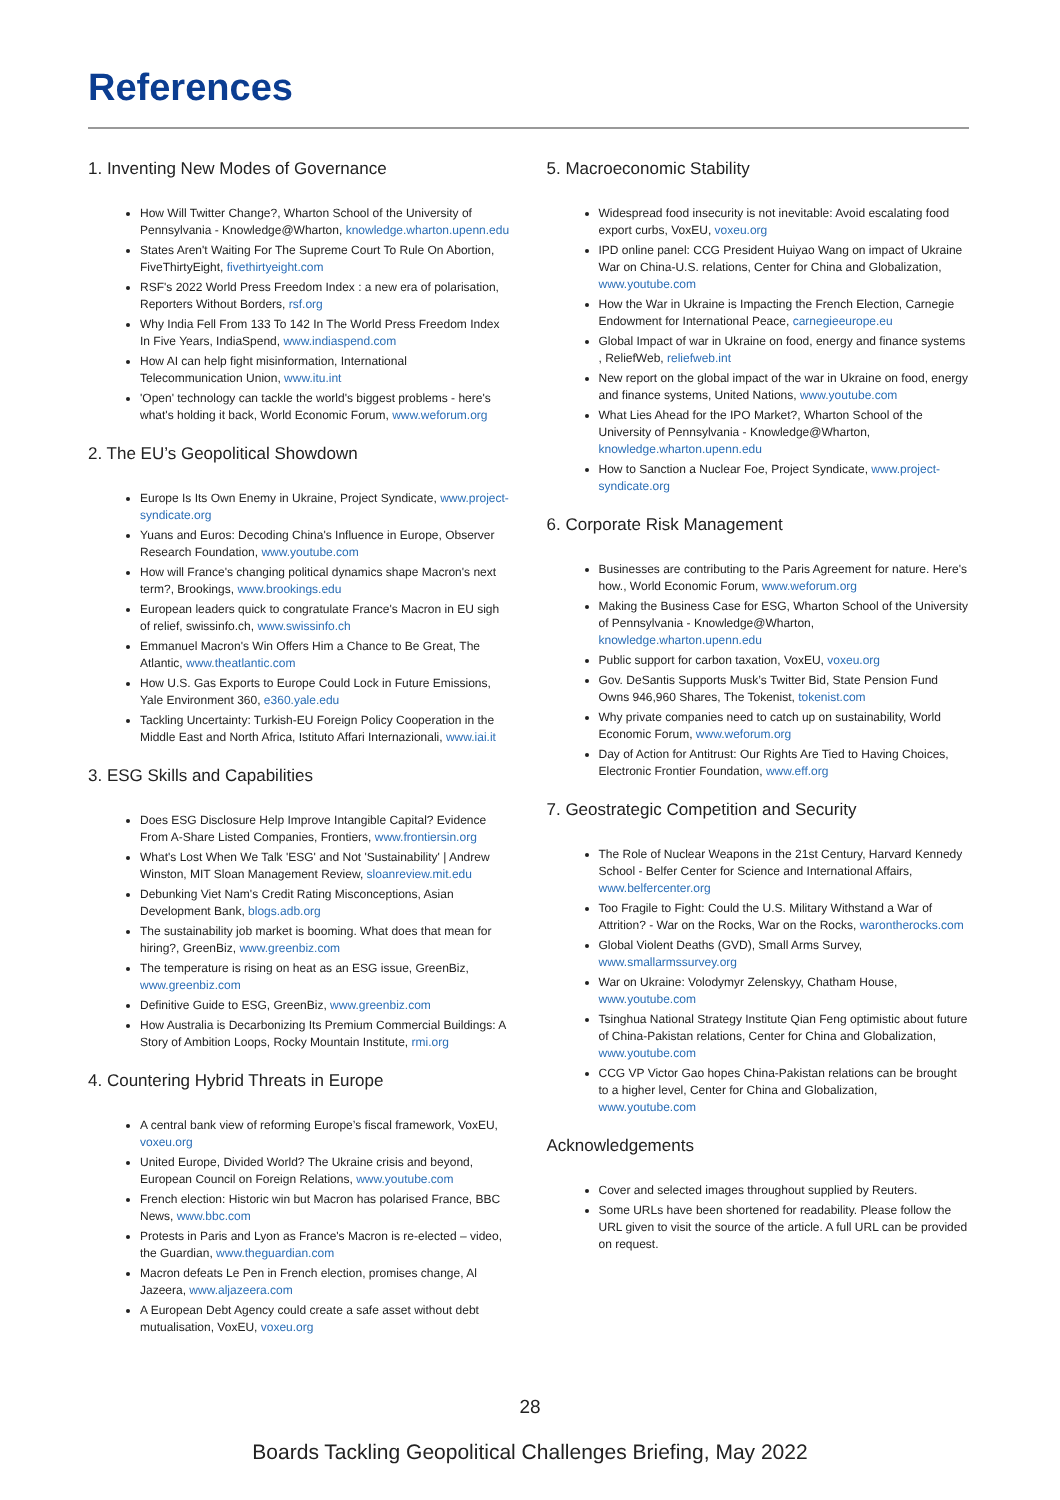References
1. Inventing New Modes of Governance
How Will Twitter Change?, Wharton School of the University of Pennsylvania - Knowledge@Wharton, knowledge.wharton.upenn.edu
States Aren't Waiting For The Supreme Court To Rule On Abortion, FiveThirtyEight, fivethirtyeight.com
RSF's 2022 World Press Freedom Index : a new era of polarisation, Reporters Without Borders, rsf.org
Why India Fell From 133 To 142 In The World Press Freedom Index In Five Years, IndiaSpend, www.indiaspend.com
How AI can help fight misinformation, International Telecommunication Union, www.itu.int
'Open' technology can tackle the world's biggest problems - here's what's holding it back, World Economic Forum, www.weforum.org
2. The EU’s Geopolitical Showdown
Europe Is Its Own Enemy in Ukraine, Project Syndicate, www.project-syndicate.org
Yuans and Euros: Decoding China's Influence in Europe, Observer Research Foundation, www.youtube.com
How will France's changing political dynamics shape Macron's next term?, Brookings, www.brookings.edu
European leaders quick to congratulate France's Macron in EU sigh of relief, swissinfo.ch, www.swissinfo.ch
Emmanuel Macron's Win Offers Him a Chance to Be Great, The Atlantic, www.theatlantic.com
How U.S. Gas Exports to Europe Could Lock in Future Emissions, Yale Environment 360, e360.yale.edu
Tackling Uncertainty: Turkish-EU Foreign Policy Cooperation in the Middle East and North Africa, Istituto Affari Internazionali, www.iai.it
3. ESG Skills and Capabilities
Does ESG Disclosure Help Improve Intangible Capital? Evidence From A-Share Listed Companies, Frontiers, www.frontiersin.org
What's Lost When We Talk 'ESG' and Not 'Sustainability' | Andrew Winston, MIT Sloan Management Review, sloanreview.mit.edu
Debunking Viet Nam's Credit Rating Misconceptions, Asian Development Bank, blogs.adb.org
The sustainability job market is booming. What does that mean for hiring?, GreenBiz, www.greenbiz.com
The temperature is rising on heat as an ESG issue, GreenBiz, www.greenbiz.com
Definitive Guide to ESG, GreenBiz, www.greenbiz.com
How Australia is Decarbonizing Its Premium Commercial Buildings: A Story of Ambition Loops, Rocky Mountain Institute, rmi.org
4. Countering Hybrid Threats in Europe
A central bank view of reforming Europe’s fiscal framework, VoxEU, voxeu.org
United Europe, Divided World? The Ukraine crisis and beyond, European Council on Foreign Relations, www.youtube.com
French election: Historic win but Macron has polarised France, BBC News, www.bbc.com
Protests in Paris and Lyon as France's Macron is re-elected – video, the Guardian, www.theguardian.com
Macron defeats Le Pen in French election, promises change, Al Jazeera, www.aljazeera.com
A European Debt Agency could create a safe asset without debt mutualisation, VoxEU, voxeu.org
5. Macroeconomic Stability
Widespread food insecurity is not inevitable: Avoid escalating food export curbs, VoxEU, voxeu.org
IPD online panel: CCG President Huiyao Wang on impact of Ukraine War on China-U.S. relations, Center for China and Globalization, www.youtube.com
How the War in Ukraine is Impacting the French Election, Carnegie Endowment for International Peace, carnegieeurope.eu
Global Impact of war in Ukraine on food, energy and finance systems , ReliefWeb, reliefweb.int
New report on the global impact of the war in Ukraine on food, energy and finance systems, United Nations, www.youtube.com
What Lies Ahead for the IPO Market?, Wharton School of the University of Pennsylvania - Knowledge@Wharton, knowledge.wharton.upenn.edu
How to Sanction a Nuclear Foe, Project Syndicate, www.project-syndicate.org
6. Corporate Risk Management
Businesses are contributing to the Paris Agreement for nature. Here's how., World Economic Forum, www.weforum.org
Making the Business Case for ESG, Wharton School of the University of Pennsylvania - Knowledge@Wharton, knowledge.wharton.upenn.edu
Public support for carbon taxation, VoxEU, voxeu.org
Gov. DeSantis Supports Musk’s Twitter Bid, State Pension Fund Owns 946,960 Shares, The Tokenist, tokenist.com
Why private companies need to catch up on sustainability, World Economic Forum, www.weforum.org
Day of Action for Antitrust: Our Rights Are Tied to Having Choices, Electronic Frontier Foundation, www.eff.org
7. Geostrategic Competition and Security
The Role of Nuclear Weapons in the 21st Century, Harvard Kennedy School - Belfer Center for Science and International Affairs, www.belfercenter.org
Too Fragile to Fight: Could the U.S. Military Withstand a War of Attrition? - War on the Rocks, War on the Rocks, warontherocks.com
Global Violent Deaths (GVD), Small Arms Survey, www.smallarmssurvey.org
War on Ukraine: Volodymyr Zelenskyy, Chatham House, www.youtube.com
Tsinghua National Strategy Institute Qian Feng optimistic about future of China-Pakistan relations, Center for China and Globalization, www.youtube.com
CCG VP Victor Gao hopes China-Pakistan relations can be brought to a higher level, Center for China and Globalization, www.youtube.com
Acknowledgements
Cover and selected images throughout supplied by Reuters.
Some URLs have been shortened for readability. Please follow the URL given to visit the source of the article. A full URL can be provided on request.
28
Boards Tackling Geopolitical Challenges Briefing, May 2022